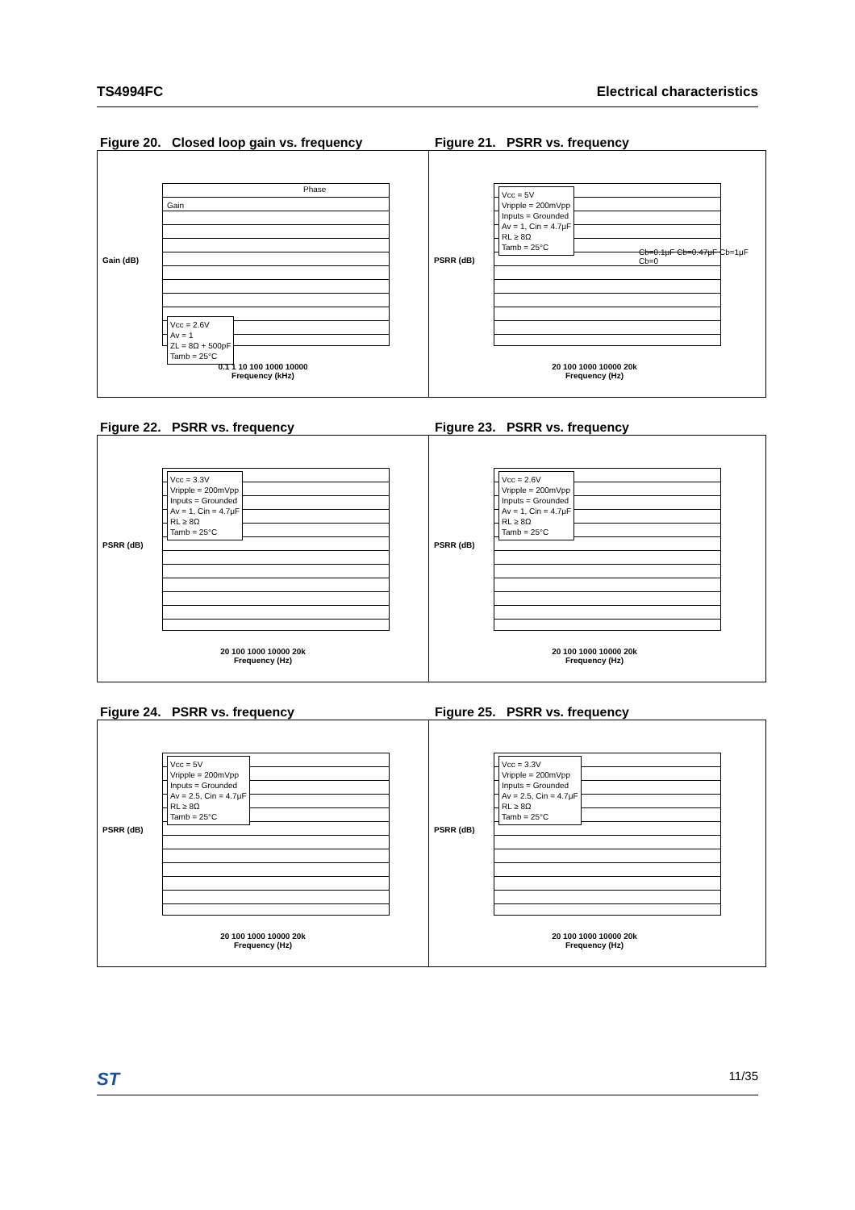TS4994FC Electrical characteristics
Figure 20. Closed loop gain vs. frequency
Figure 21. PSRR vs. frequency
Vcc = 2.6V
Av = 1
ZL = 8Ω + 500pF
Tamb = 25°C
Phase
Gain
Gain (dB)
0.1 1 10 100 1000 10000
Frequency (kHz)
Vcc = 5V
Vripple = 200mVpp
Inputs = Grounded
Av = 1, Cin = 4.7μF
RL ≥ 8Ω
Tamb = 25°C
Cb=0.1μF Cb=0.47μF Cb=1μF Cb=0
PSRR (dB)
20 100 1000 10000 20k
Frequency (Hz)
Figure 22. PSRR vs. frequency Figure 23. PSRR vs. frequency
Vcc = 3.3V
Vripple = 200mVpp
Inputs = Grounded
Av = 1, Cin = 4.7μF
RL ≥ 8Ω
Tamb = 25°C
PSRR (dB)
20 100 1000 10000 20k
Frequency (Hz)
Vcc = 2.6V
Vripple = 200mVpp
Inputs = Grounded
Av = 1, Cin = 4.7μF
RL ≥ 8Ω
Tamb = 25°C
PSRR (dB)
20 100 1000 10000 20k
Frequency (Hz)
Figure 24. PSRR vs. frequency Figure 25. PSRR vs. frequency
Vcc = 5V
Vripple = 200mVpp
Inputs = Grounded
Av = 2.5, Cin = 4.7μF
RL ≥ 8Ω
Tamb = 25°C
PSRR (dB)
20 100 1000 10000 20k
Frequency (Hz)
Vcc = 3.3V
Vripple = 200mVpp
Inputs = Grounded
Av = 2.5, Cin = 4.7μF
RL ≥ 8Ω
Tamb = 25°C
PSRR (dB)
20 100 1000 10000 20k
Frequency (Hz)
ST 11/35